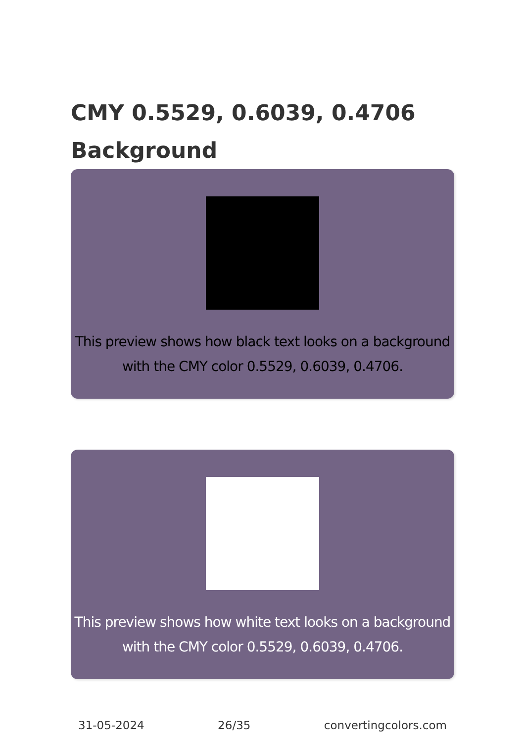CMY 0.5529, 0.6039, 0.4706 Background
This preview shows how black text looks on a background with the CMY color 0.5529, 0.6039, 0.4706.
This preview shows how white text looks on a background with the CMY color 0.5529, 0.6039, 0.4706.
31-05-2024 26/35 convertingcolors.com